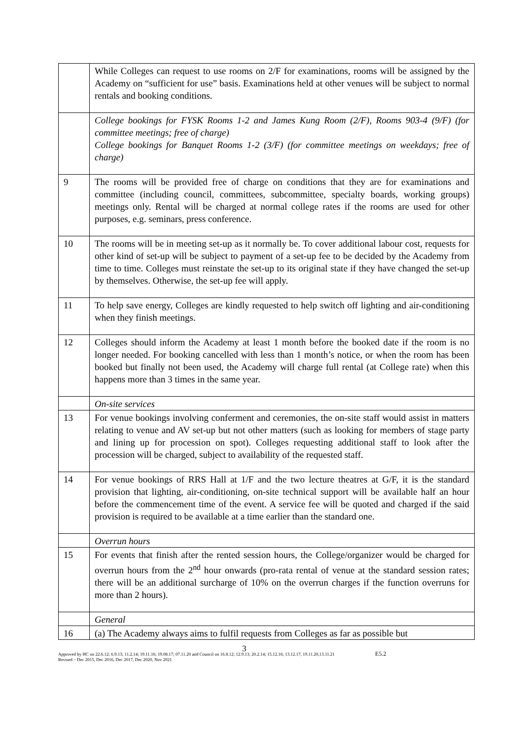| | While Colleges can request to use rooms on 2/F for examinations, rooms will be assigned by the Academy on “sufficient for use” basis. Examinations held at other venues will be subject to normal rentals and booking conditions. |
| | College bookings for FYSK Rooms 1-2 and James Kung Room (2/F), Rooms 903-4 (9/F) (for committee meetings; free of charge) College bookings for Banquet Rooms 1-2 (3/F) (for committee meetings on weekdays; free of charge) |
| 9 | The rooms will be provided free of charge on conditions that they are for examinations and committee (including council, committees, subcommittee, specialty boards, working groups) meetings only. Rental will be charged at normal college rates if the rooms are used for other purposes, e.g. seminars, press conference. |
| 10 | The rooms will be in meeting set-up as it normally be. To cover additional labour cost, requests for other kind of set-up will be subject to payment of a set-up fee to be decided by the Academy from time to time. Colleges must reinstate the set-up to its original state if they have changed the set-up by themselves. Otherwise, the set-up fee will apply. |
| 11 | To help save energy, Colleges are kindly requested to help switch off lighting and air-conditioning when they finish meetings. |
| 12 | Colleges should inform the Academy at least 1 month before the booked date if the room is no longer needed. For booking cancelled with less than 1 month’s notice, or when the room has been booked but finally not been used, the Academy will charge full rental (at College rate) when this happens more than 3 times in the same year. |
| | On-site services |
| 13 | For venue bookings involving conferment and ceremonies, the on-site staff would assist in matters relating to venue and AV set-up but not other matters (such as looking for members of stage party and lining up for procession on spot). Colleges requesting additional staff to look after the procession will be charged, subject to availability of the requested staff. |
| 14 | For venue bookings of RRS Hall at 1/F and the two lecture theatres at G/F, it is the standard provision that lighting, air-conditioning, on-site technical support will be available half an hour before the commencement time of the event. A service fee will be quoted and charged if the said provision is required to be available at a time earlier than the standard one. |
| | Overrun hours |
| 15 | For events that finish after the rented session hours, the College/organizer would be charged for overrun hours from the 2<sup>nd</sup> hour onwards (pro-rata rental of venue at the standard session rates; there will be an additional surcharge of 10% on the overrun charges if the function overruns for more than 2 hours). |
| | General |
| 16 | (a) The Academy always aims to fulfil requests from Colleges as far as possible but |
3
Approved by HC on 22.6.12; 6.9.13; 11.2.14; 19.11.16; 19.08.17; 07.11.20 and Council on 16.8.12; 12.9.13; 20.2.14; 15.12.16; 13.12.17, 19.11.20,13.11.21 E5.2
Revised – Dec 2015, Dec 2016, Dec 2017, Dec 2020, Nov 2021